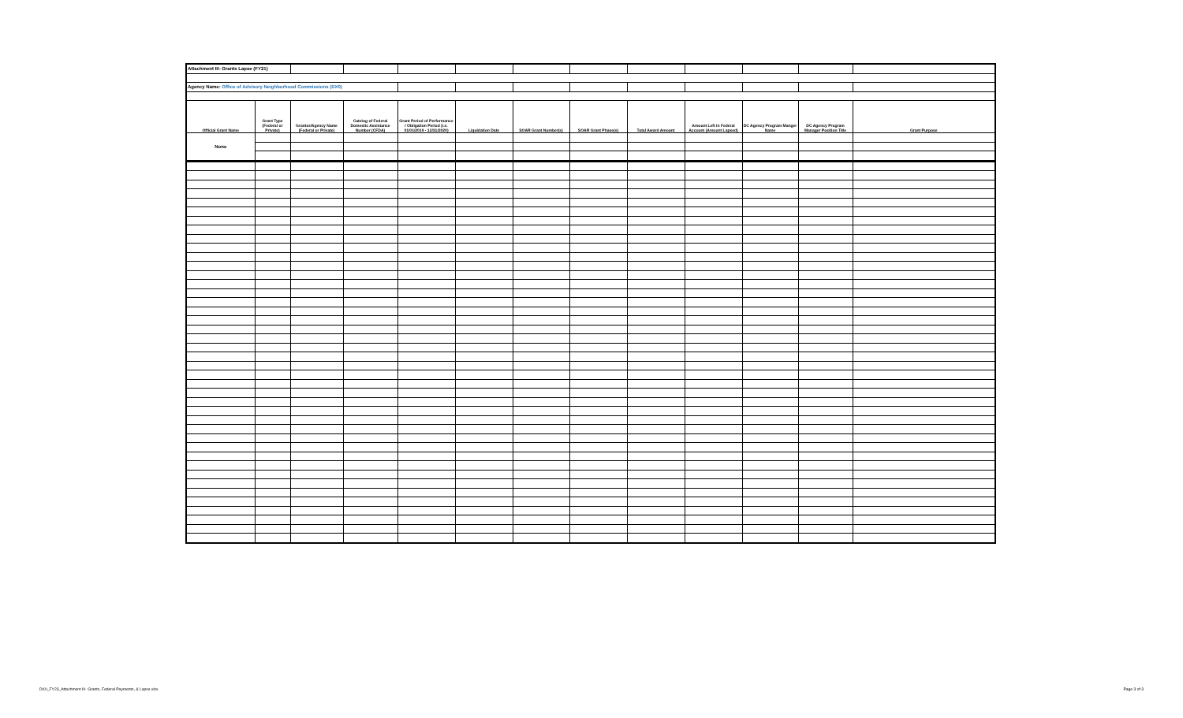| Attachment III- Grants Lapse (FY21) | | | | | | | | | | | | |
| Agency Name: Office of Advisory Neighborhood Commissions (DX0) | | | | | | | | | | | | |
| Official Grant Name | Grant Type (Federal or Private) | Grantor/Agency Name (Federal or Private) | Catelog of Federal Domestic Assistance Number (CFDA) | Grant Period of Performance / Obligation Period (i.e. 01/01/2019 - 12/31/2020) | Liquidation Date | SOAR Grant Number(s) | SOAR Grant Phase(s) | Total Award Amount | Amount Left in Federal Account (Amount Lapsed) | DC Agency Program Manger Name | DC Agency Program Manager Position Title | Grant Purpose |
| None | | | | | | | | | | | | |
DX0_FY23_Attachment III- Grants, Federal Payments, & Lapse.xlsx Page 3 of 3